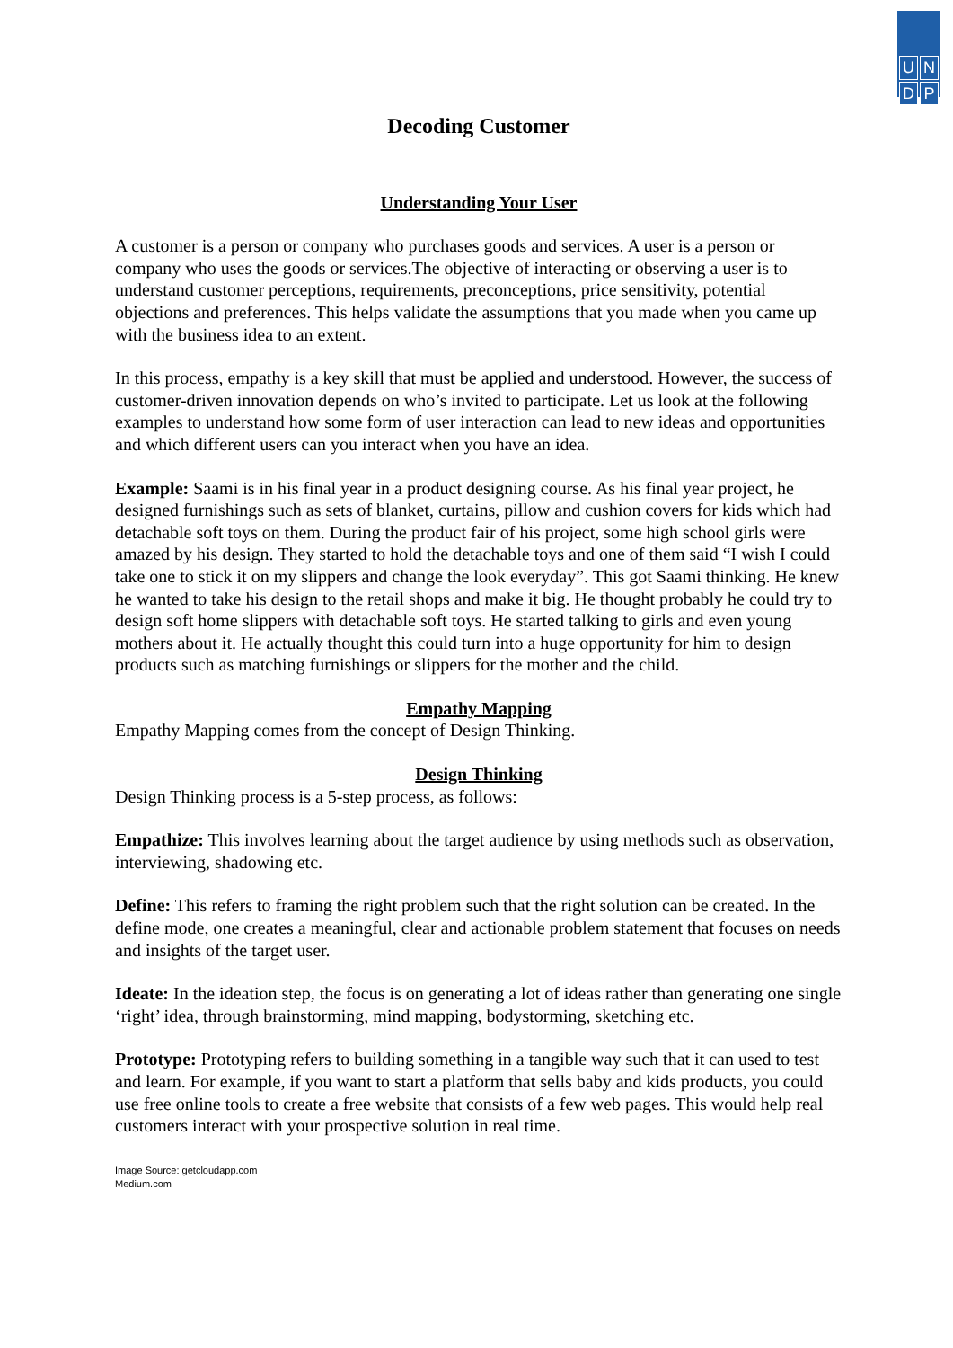U
N
D
P
Decoding Customer
Understanding Your User
A customer is a person or company who purchases goods and services. A user is a person or company who uses the goods or services.The objective of interacting or observing a user is to understand customer perceptions, requirements, preconceptions, price sensitivity, potential objections and preferences. This helps validate the assumptions that you made when you came up with the business idea to an extent.
In this process, empathy is a key skill that must be applied and understood. However, the success of customer-driven innovation depends on who’s invited to participate. Let us look at the following examples to understand how some form of user interaction can lead to new ideas and opportunities and which different users can you interact when you have an idea.
Example: Saami is in his final year in a product designing course. As his final year project, he designed furnishings such as sets of blanket, curtains, pillow and cushion covers for kids which had detachable soft toys on them. During the product fair of his project, some high school girls were amazed by his design. They started to hold the detachable toys and one of them said “I wish I could take one to stick it on my slippers and change the look everyday”. This got Saami thinking. He knew he wanted to take his design to the retail shops and make it big. He thought probably he could try to design soft home slippers with detachable soft toys. He started talking to girls and even young mothers about it. He actually thought this could turn into a huge opportunity for him to design products such as matching furnishings or slippers for the mother and the child.
Empathy Mapping
Empathy Mapping comes from the concept of Design Thinking.
Design Thinking
Design Thinking process is a 5-step process, as follows:
Empathize: This involves learning about the target audience by using methods such as observation, interviewing, shadowing etc.
Define: This refers to framing the right problem such that the right solution can be created. In the define mode, one creates a meaningful, clear and actionable problem statement that focuses on needs and insights of the target user.
Ideate: In the ideation step, the focus is on generating a lot of ideas rather than generating one single ‘right’ idea, through brainstorming, mind mapping, bodystorming, sketching etc.
Prototype: Prototyping refers to building something in a tangible way such that it can used to test and learn. For example, if you want to start a platform that sells baby and kids products, you could use free online tools to create a free website that consists of a few web pages. This would help real customers interact with your prospective solution in real time.
Image Source: getcloudapp.com
Medium.com